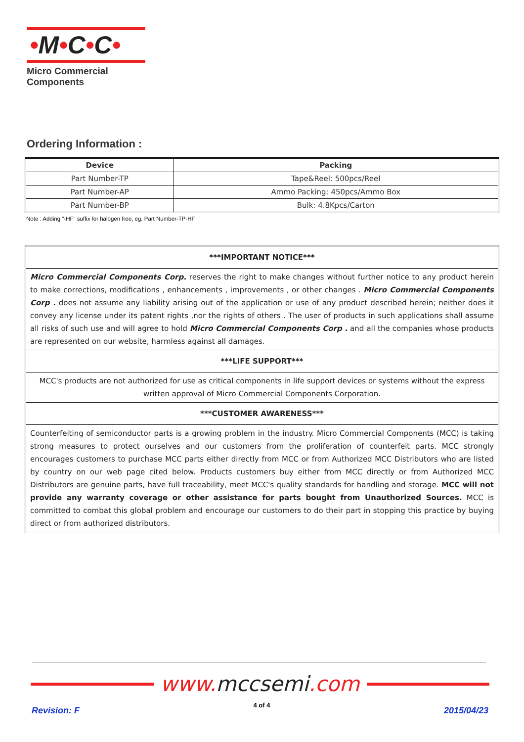•M•C•C•
Micro Commercial Components
Ordering Information :
| Device | Packing |
| --- | --- |
| Part Number-TP | Tape&Reel: 500pcs/Reel |
| Part Number-AP | Ammo Packing: 450pcs/Ammo Box |
| Part Number-BP | Bulk: 4.8Kpcs/Carton |
Note : Adding "-HF" suffix for halogen free, eg. Part Number-TP-HF
| ***IMPORTANT NOTICE*** |
| Micro Commercial Components Corp. reserves the right to make changes without further notice to any product herein to make corrections, modifications , enhancements , improvements , or other changes . Micro Commercial Components Corp . does not assume any liability arising out of the application or use of any product described herein; neither does it convey any license under its patent rights ,nor the rights of others . The user of products in such applications shall assume all risks of such use and will agree to hold Micro Commercial Components Corp . and all the companies whose products are represented on our website, harmless against all damages. |
| ***LIFE SUPPORT*** |
| MCC's products are not authorized for use as critical components in life support devices or systems without the express written approval of Micro Commercial Components Corporation. |
| ***CUSTOMER AWARENESS*** |
| Counterfeiting of semiconductor parts is a growing problem in the industry. Micro Commercial Components (MCC) is taking strong measures to protect ourselves and our customers from the proliferation of counterfeit parts. MCC strongly encourages customers to purchase MCC parts either directly from MCC or from Authorized MCC Distributors who are listed by country on our web page cited below. Products customers buy either from MCC directly or from Authorized MCC Distributors are genuine parts, have full traceability, meet MCC's quality standards for handling and storage. MCC will not provide any warranty coverage or other assistance for parts bought from Unauthorized Sources. MCC is committed to combat this global problem and encourage our customers to do their part in stopping this practice by buying direct or from authorized distributors. |
www. mccsemi.com
Revision: F
4 of 4
2015/04/23